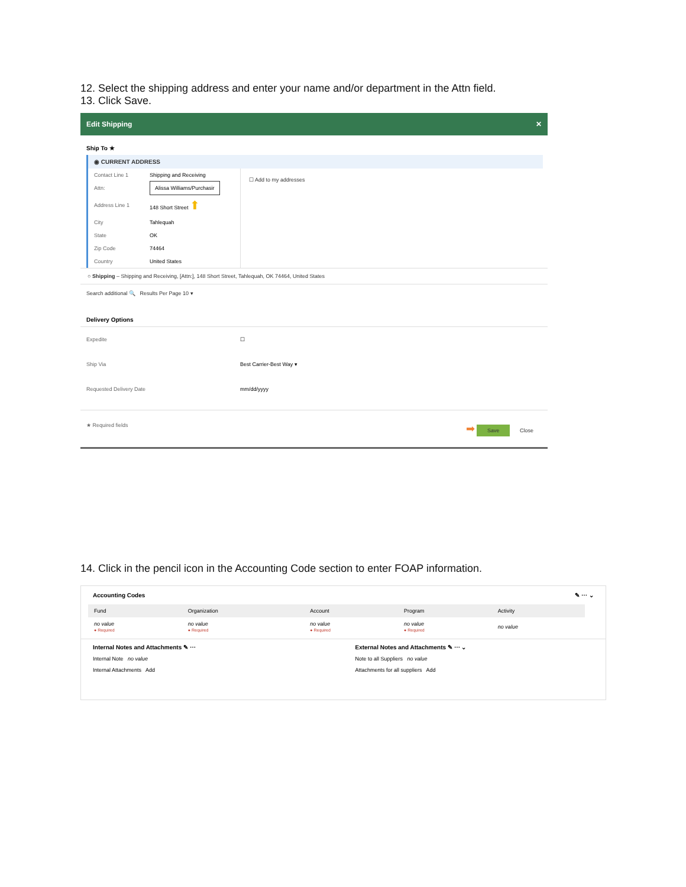12. Select the shipping address and enter your name and/or department in the Attn field.
13. Click Save.
Edit Shipping ✕
Ship To ★
◉ CURRENT ADDRESS
| Contact Line 1 | Shipping and Receiving |
| Attn: | Alissa Williams/Purchasir |
| Address Line 1 | 148 Short Street ⬆ |
| City | Tahlequah |
| State | OK |
| Zip Code | 74464 |
| Country | United States |
☐ Add to my addresses
○ Shipping – Shipping and Receiving, [Attn:], 148 Short Street, Tahlequah, OK 74464, United States
Search additional 🔍 Results Per Page 10 ▾
Delivery Options
| Expedite | ☐ |
| Ship Via | Best Carrier-Best Way ▾ |
| Requested Delivery Date | mm/dd/yyyy |
★ Required fields ➡ Save Close
14. Click in the pencil icon in the Accounting Code section to enter FOAP information.
Accounting Codes ✎ ⋯ ⌄
| Fund | Organization | Account | Program | Activity |
| no value ● Required | no value ● Required | no value ● Required | no value ● Required | no value |
Internal Notes and Attachments ✎ ⋯
Internal Note no value
Internal Attachments Add
External Notes and Attachments ✎ ⋯ ⌄
Note to all Suppliers no value
Attachments for all suppliers Add